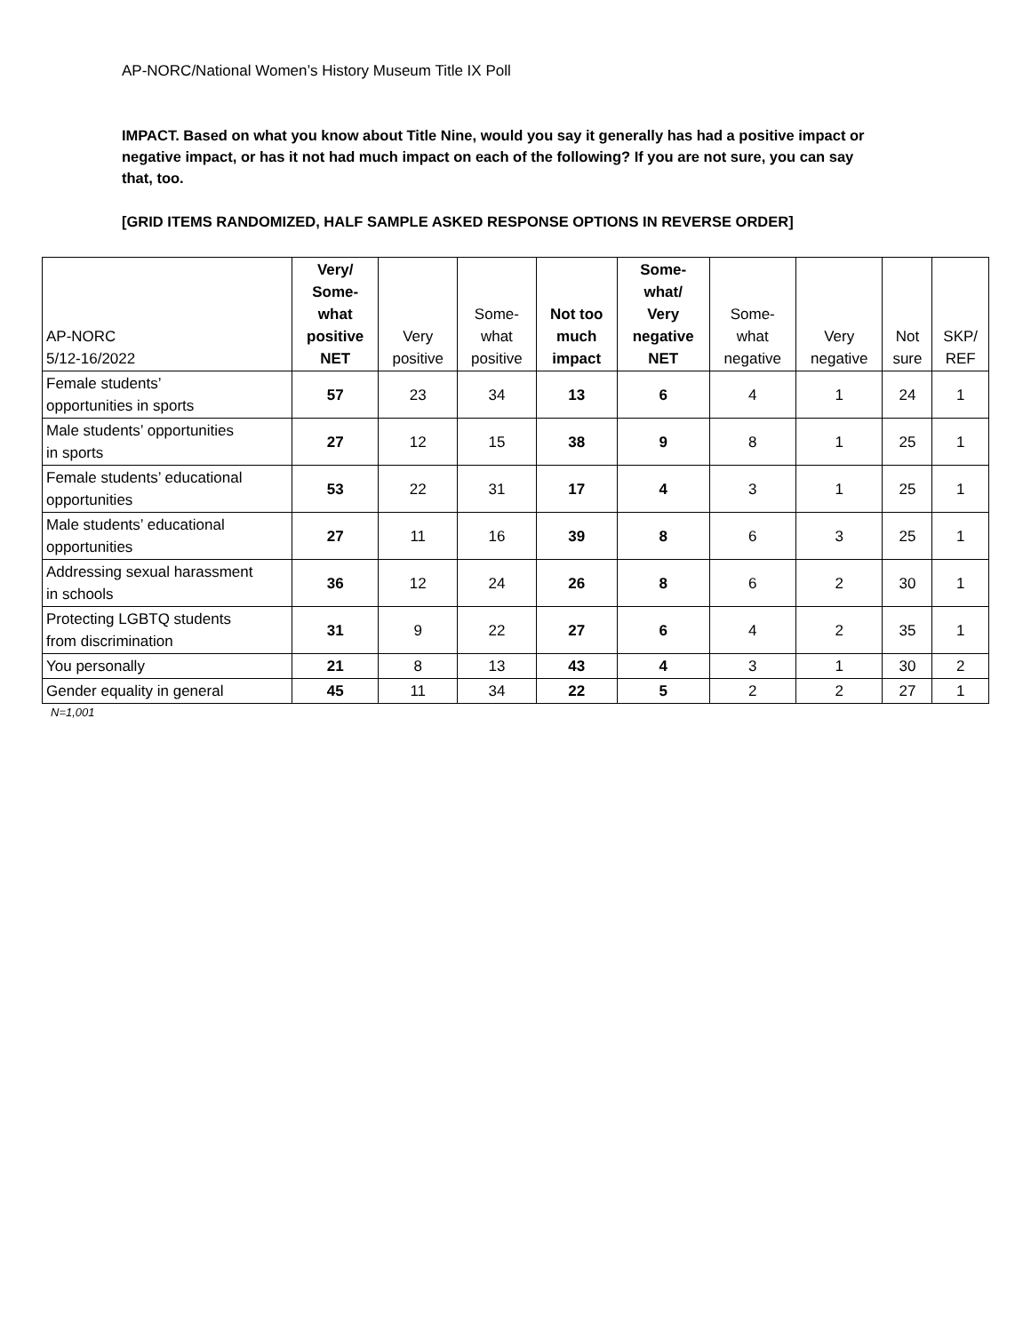AP-NORC/National Women’s History Museum Title IX Poll
IMPACT. Based on what you know about Title Nine, would you say it generally has had a positive impact or negative impact, or has it not had much impact on each of the following? If you are not sure, you can say that, too.
[GRID ITEMS RANDOMIZED, HALF SAMPLE ASKED RESPONSE OPTIONS IN REVERSE ORDER]
| AP-NORC 5/12-16/2022 | Very/ Some- what positive NET | Very positive | Some- what positive | Not too much impact | Some- what/ Very negative NET | Some- what negative | Very negative | Not sure | SKP/ REF |
| --- | --- | --- | --- | --- | --- | --- | --- | --- | --- |
| Female students’ opportunities in sports | 57 | 23 | 34 | 13 | 6 | 4 | 1 | 24 | 1 |
| Male students’ opportunities in sports | 27 | 12 | 15 | 38 | 9 | 8 | 1 | 25 | 1 |
| Female students’ educational opportunities | 53 | 22 | 31 | 17 | 4 | 3 | 1 | 25 | 1 |
| Male students’ educational opportunities | 27 | 11 | 16 | 39 | 8 | 6 | 3 | 25 | 1 |
| Addressing sexual harassment in schools | 36 | 12 | 24 | 26 | 8 | 6 | 2 | 30 | 1 |
| Protecting LGBTQ students from discrimination | 31 | 9 | 22 | 27 | 6 | 4 | 2 | 35 | 1 |
| You personally | 21 | 8 | 13 | 43 | 4 | 3 | 1 | 30 | 2 |
| Gender equality in general | 45 | 11 | 34 | 22 | 5 | 2 | 2 | 27 | 1 |
N=1,001